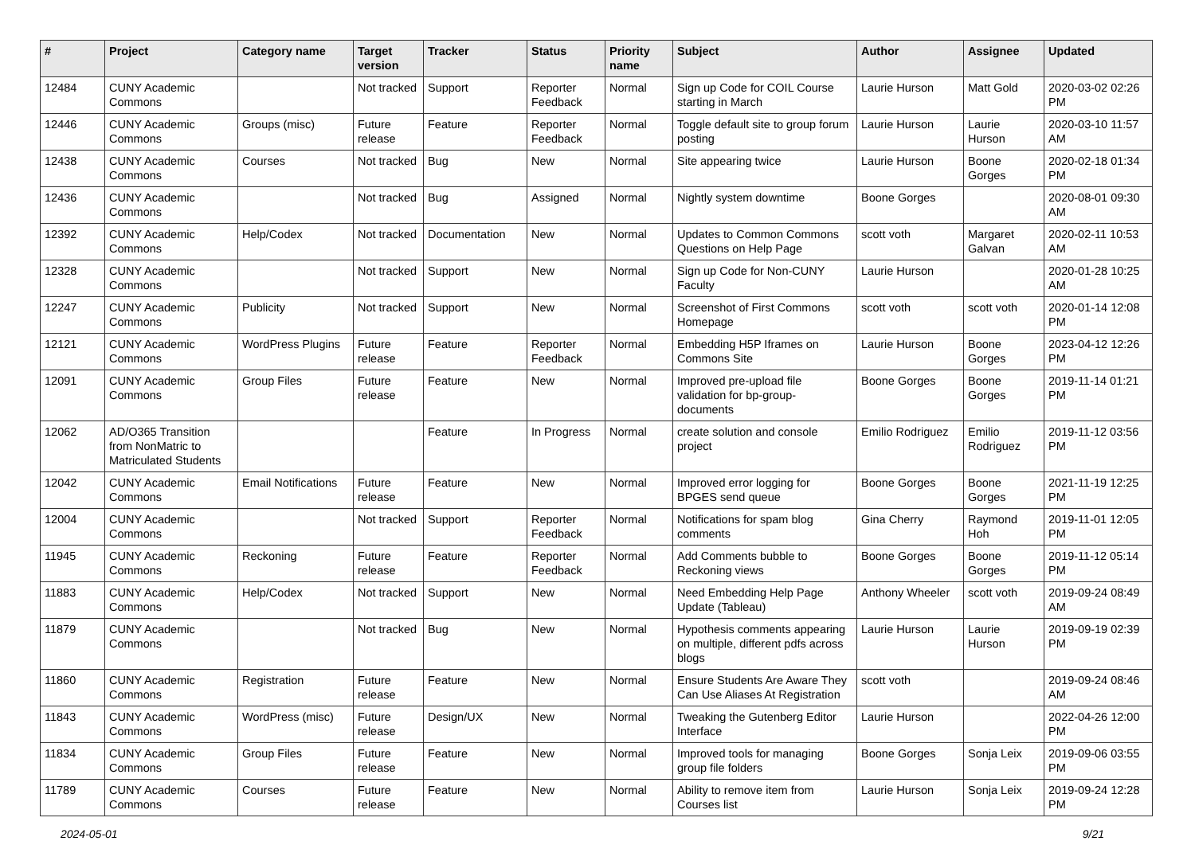| # | Project | Category name | Target version | Tracker | Status | Priority name | Subject | Author | Assignee | Updated |
| --- | --- | --- | --- | --- | --- | --- | --- | --- | --- | --- |
| 12484 | CUNY Academic Commons | | Not tracked | Support | Reporter Feedback | Normal | Sign up Code for COIL Course starting in March | Laurie Hurson | Matt Gold | 2020-03-02 02:26 PM |
| 12446 | CUNY Academic Commons | Groups (misc) | Future release | Feature | Reporter Feedback | Normal | Toggle default site to group forum posting | Laurie Hurson | Laurie Hurson | 2020-03-10 11:57 AM |
| 12438 | CUNY Academic Commons | Courses | Not tracked | Bug | New | Normal | Site appearing twice | Laurie Hurson | Boone Gorges | 2020-02-18 01:34 PM |
| 12436 | CUNY Academic Commons | | Not tracked | Bug | Assigned | Normal | Nightly system downtime | Boone Gorges | | 2020-08-01 09:30 AM |
| 12392 | CUNY Academic Commons | Help/Codex | Not tracked | Documentation | New | Normal | Updates to Common Commons Questions on Help Page | scott voth | Margaret Galvan | 2020-02-11 10:53 AM |
| 12328 | CUNY Academic Commons | | Not tracked | Support | New | Normal | Sign up Code for Non-CUNY Faculty | Laurie Hurson | | 2020-01-28 10:25 AM |
| 12247 | CUNY Academic Commons | Publicity | Not tracked | Support | New | Normal | Screenshot of First Commons Homepage | scott voth | scott voth | 2020-01-14 12:08 PM |
| 12121 | CUNY Academic Commons | WordPress Plugins | Future release | Feature | Reporter Feedback | Normal | Embedding H5P Iframes on Commons Site | Laurie Hurson | Boone Gorges | 2023-04-12 12:26 PM |
| 12091 | CUNY Academic Commons | Group Files | Future release | Feature | New | Normal | Improved pre-upload file validation for bp-group-documents | Boone Gorges | Boone Gorges | 2019-11-14 01:21 PM |
| 12062 | AD/O365 Transition from NonMatric to Matriculated Students | | | Feature | In Progress | Normal | create solution and console project | Emilio Rodriguez | Emilio Rodriguez | 2019-11-12 03:56 PM |
| 12042 | CUNY Academic Commons | Email Notifications | Future release | Feature | New | Normal | Improved error logging for BPGES send queue | Boone Gorges | Boone Gorges | 2021-11-19 12:25 PM |
| 12004 | CUNY Academic Commons | | Not tracked | Support | Reporter Feedback | Normal | Notifications for spam blog comments | Gina Cherry | Raymond Hoh | 2019-11-01 12:05 PM |
| 11945 | CUNY Academic Commons | Reckoning | Future release | Feature | Reporter Feedback | Normal | Add Comments bubble to Reckoning views | Boone Gorges | Boone Gorges | 2019-11-12 05:14 PM |
| 11883 | CUNY Academic Commons | Help/Codex | Not tracked | Support | New | Normal | Need Embedding Help Page Update (Tableau) | Anthony Wheeler | scott voth | 2019-09-24 08:49 AM |
| 11879 | CUNY Academic Commons | | Not tracked | Bug | New | Normal | Hypothesis comments appearing on multiple, different pdfs across blogs | Laurie Hurson | Laurie Hurson | 2019-09-19 02:39 PM |
| 11860 | CUNY Academic Commons | Registration | Future release | Feature | New | Normal | Ensure Students Are Aware They Can Use Aliases At Registration | scott voth | | 2019-09-24 08:46 AM |
| 11843 | CUNY Academic Commons | WordPress (misc) | Future release | Design/UX | New | Normal | Tweaking the Gutenberg Editor Interface | Laurie Hurson | | 2022-04-26 12:00 PM |
| 11834 | CUNY Academic Commons | Group Files | Future release | Feature | New | Normal | Improved tools for managing group file folders | Boone Gorges | Sonja Leix | 2019-09-06 03:55 PM |
| 11789 | CUNY Academic Commons | Courses | Future release | Feature | New | Normal | Ability to remove item from Courses list | Laurie Hurson | Sonja Leix | 2019-09-24 12:28 PM |
2024-05-01 9/21